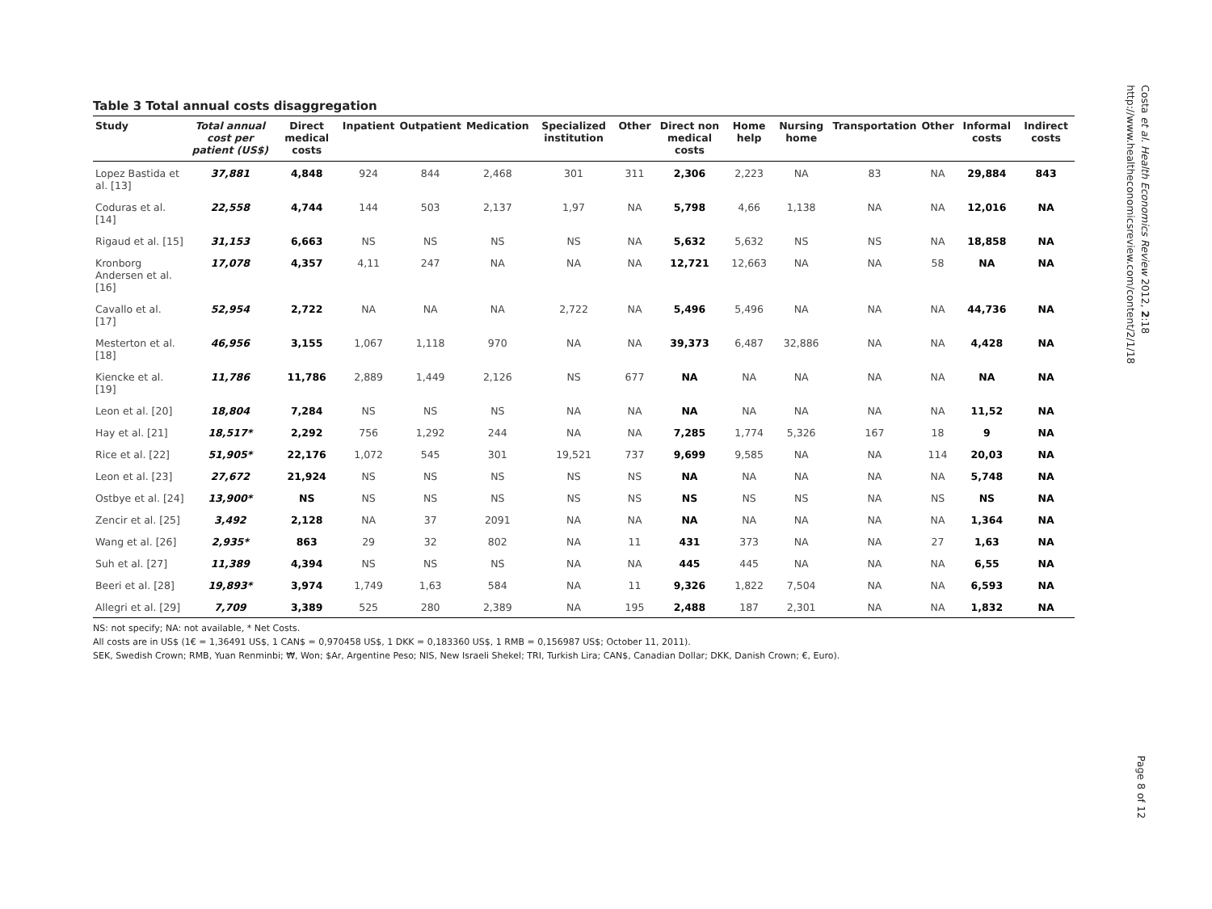Costa et al. Health Economics Review 2012, 2:18
http://www.healtheconomicsreview.com/content/2/1/18
Table 3 Total annual costs disaggregation
| Study | Total annual cost per patient (US$) | Direct medical costs | Inpatient | Outpatient | Medication | Specialized institution | Other | Direct non medical costs | Home help | Nursing home | Transportation | Other | Informal costs | Indirect costs |
| --- | --- | --- | --- | --- | --- | --- | --- | --- | --- | --- | --- | --- | --- | --- |
| Lopez Bastida et al. [13] | 37,881 | 4,848 | 924 | 844 | 2,468 | 301 | 311 | 2,306 | 2,223 | NA | 83 | NA | 29,884 | 843 |
| Coduras et al. [14] | 22,558 | 4,744 | 144 | 503 | 2,137 | 1,97 | NA | 5,798 | 4,66 | 1,138 | NA | NA | 12,016 | NA |
| Rigaud et al. [15] | 31,153 | 6,663 | NS | NS | NS | NS | NA | 5,632 | 5,632 | NS | NS | NA | 18,858 | NA |
| Kronborg Andersen et al. [16] | 17,078 | 4,357 | 4,11 | 247 | NA | NA | NA | 12,721 | 12,663 | NA | NA | 58 | NA | NA |
| Cavallo et al. [17] | 52,954 | 2,722 | NA | NA | NA | 2,722 | NA | 5,496 | 5,496 | NA | NA | NA | 44,736 | NA |
| Mesterton et al. [18] | 46,956 | 3,155 | 1,067 | 1,118 | 970 | NA | NA | 39,373 | 6,487 | 32,886 | NA | NA | 4,428 | NA |
| Kiencke et al. [19] | 11,786 | 11,786 | 2,889 | 1,449 | 2,126 | NS | 677 | NA | NA | NA | NA | NA | NA | NA |
| Leon et al. [20] | 18,804 | 7,284 | NS | NS | NS | NA | NA | NA | NA | NA | NA | NA | 11,52 | NA |
| Hay et al. [21] | 18,517* | 2,292 | 756 | 1,292 | 244 | NA | NA | 7,285 | 1,774 | 5,326 | 167 | 18 | 9 | NA |
| Rice et al. [22] | 51,905* | 22,176 | 1,072 | 545 | 301 | 19,521 | 737 | 9,699 | 9,585 | NA | NA | 114 | 20,03 | NA |
| Leon et al. [23] | 27,672 | 21,924 | NS | NS | NS | NS | NS | NA | NA | NA | NA | NA | 5,748 | NA |
| Ostbye et al. [24] | 13,900* | NS | NS | NS | NS | NS | NS | NS | NS | NS | NA | NS | NS | NA |
| Zencir et al. [25] | 3,492 | 2,128 | NA | 37 | 2091 | NA | NA | NA | NA | NA | NA | NA | 1,364 | NA |
| Wang et al. [26] | 2,935* | 863 | 29 | 32 | 802 | NA | 11 | 431 | 373 | NA | NA | 27 | 1,63 | NA |
| Suh et al. [27] | 11,389 | 4,394 | NS | NS | NS | NA | NA | 445 | 445 | NA | NA | NA | 6,55 | NA |
| Beeri et al. [28] | 19,893* | 3,974 | 1,749 | 1,63 | 584 | NA | 11 | 9,326 | 1,822 | 7,504 | NA | NA | 6,593 | NA |
| Allegri et al. [29] | 7,709 | 3,389 | 525 | 280 | 2,389 | NA | 195 | 2,488 | 187 | 2,301 | NA | NA | 1,832 | NA |
NS: not specify; NA: not available, * Net Costs.
All costs are in US$ (1€ = 1,36491 US$, 1 CAN$ = 0,970458 US$, 1 DKK = 0,183360 US$, 1 RMB = 0,156987 US$; October 11, 2011).
SEK, Swedish Crown; RMB, Yuan Renminbi; ₩, Won; $Ar, Argentine Peso; NIS, New Israeli Shekel; TRI, Turkish Lira; CAN$, Canadian Dollar; DKK, Danish Crown; €, Euro).
Page 8 of 12